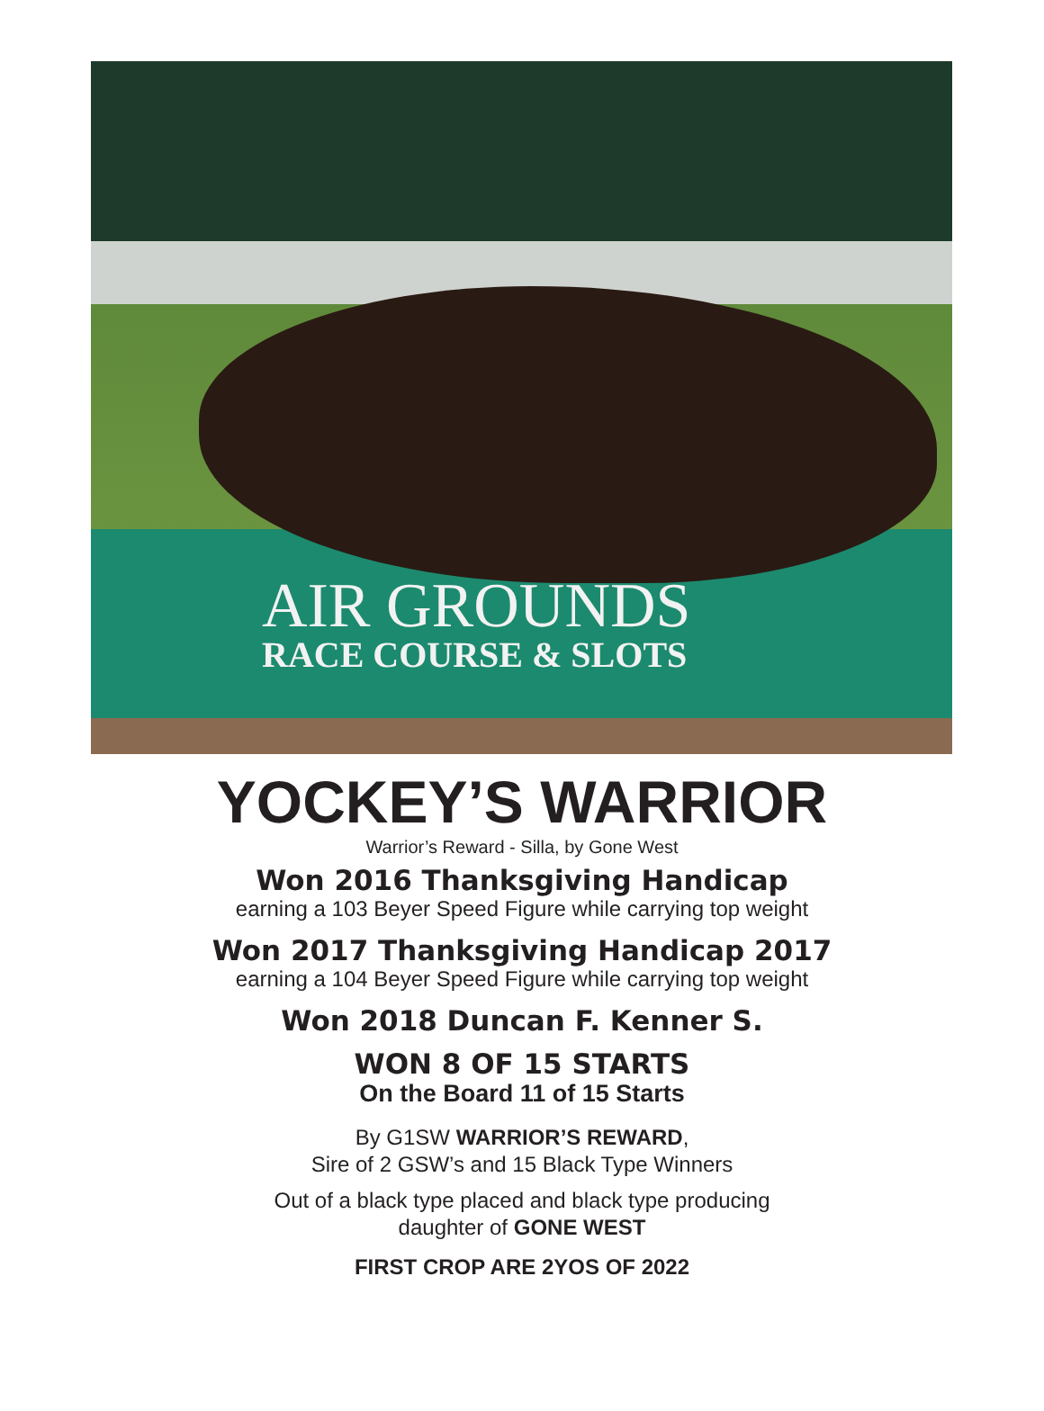AIR GROUNDS
RACE COURSE & SLOTS
YOCKEY’S WARRIOR
Warrior’s Reward - Silla, by Gone West
Won 2016 Thanksgiving Handicap
earning a 103 Beyer Speed Figure while carrying top weight
Won 2017 Thanksgiving Handicap 2017
earning a 104 Beyer Speed Figure while carrying top weight
Won 2018 Duncan F. Kenner S.
WON 8 OF 15 STARTS
On the Board 11 of 15 Starts
By G1SW WARRIOR’S REWARD,
Sire of 2 GSW’s and 15 Black Type Winners
Out of a black type placed and black type producing
daughter of GONE WEST
FIRST CROP ARE 2YOS OF 2022